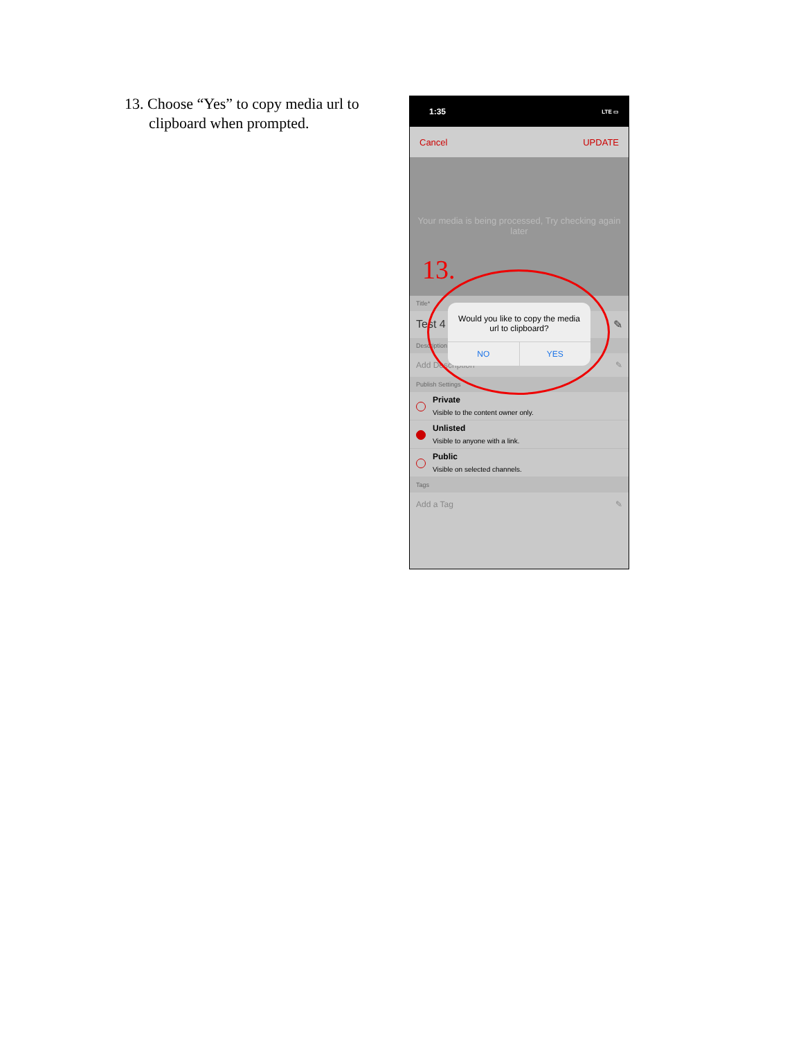13. Choose “Yes” to copy media url to clipboard when prompted.
1:35 LTE ▭
Cancel UPDATE
Your media is being processed, Try checking again later
13.
Title*
Test 4 ✎
Description
Add Description ✎
Publish Settings
Private
Visible to the content owner only.
Unlisted
Visible to anyone with a link.
Public
Visible on selected channels.
Tags
Add a Tag ✎
Would you like to copy the media url to clipboard?
NO YES